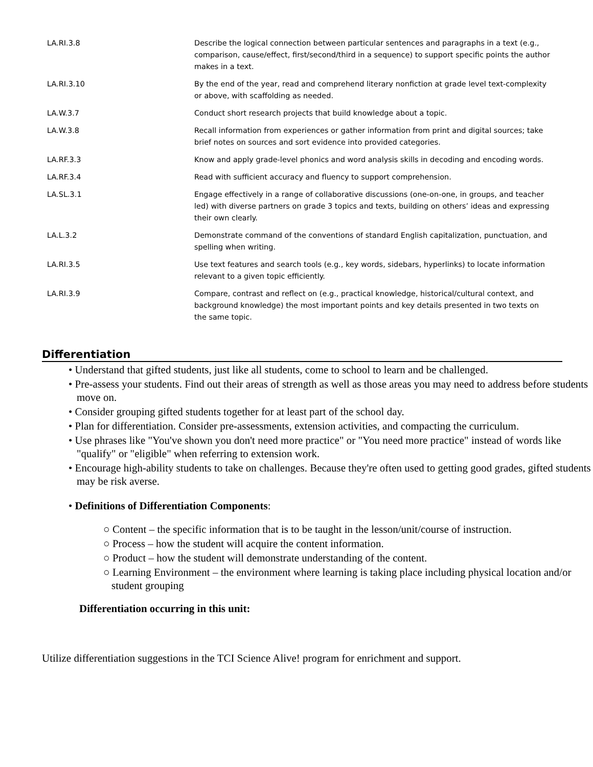| LA.RI.3.8 | Describe the logical connection between particular sentences and paragraphs in a text (e.g., comparison, cause/effect, first/second/third in a sequence) to support specific points the author makes in a text. |
| LA.RI.3.10 | By the end of the year, read and comprehend literary nonfiction at grade level text-complexity or above, with scaffolding as needed. |
| LA.W.3.7 | Conduct short research projects that build knowledge about a topic. |
| LA.W.3.8 | Recall information from experiences or gather information from print and digital sources; take brief notes on sources and sort evidence into provided categories. |
| LA.RF.3.3 | Know and apply grade-level phonics and word analysis skills in decoding and encoding words. |
| LA.RF.3.4 | Read with sufficient accuracy and fluency to support comprehension. |
| LA.SL.3.1 | Engage effectively in a range of collaborative discussions (one-on-one, in groups, and teacher led) with diverse partners on grade 3 topics and texts, building on others’ ideas and expressing their own clearly. |
| LA.L.3.2 | Demonstrate command of the conventions of standard English capitalization, punctuation, and spelling when writing. |
| LA.RI.3.5 | Use text features and search tools (e.g., key words, sidebars, hyperlinks) to locate information relevant to a given topic efficiently. |
| LA.RI.3.9 | Compare, contrast and reflect on (e.g., practical knowledge, historical/cultural context, and background knowledge) the most important points and key details presented in two texts on the same topic. |
Differentiation
• Understand that gifted students, just like all students, come to school to learn and be challenged.
• Pre-assess your students. Find out their areas of strength as well as those areas you may need to address before students move on.
• Consider grouping gifted students together for at least part of the school day.
• Plan for differentiation. Consider pre-assessments, extension activities, and compacting the curriculum.
• Use phrases like "You've shown you don't need more practice" or "You need more practice" instead of words like "qualify" or "eligible" when referring to extension work.
• Encourage high-ability students to take on challenges. Because they're often used to getting good grades, gifted students may be risk averse.
• Definitions of Differentiation Components:
○ Content – the specific information that is to be taught in the lesson/unit/course of instruction.
○ Process – how the student will acquire the content information.
○ Product – how the student will demonstrate understanding of the content.
○ Learning Environment – the environment where learning is taking place including physical location and/or student grouping
Differentiation occurring in this unit:
Utilize differentiation suggestions in the TCI Science Alive! program for enrichment and support.